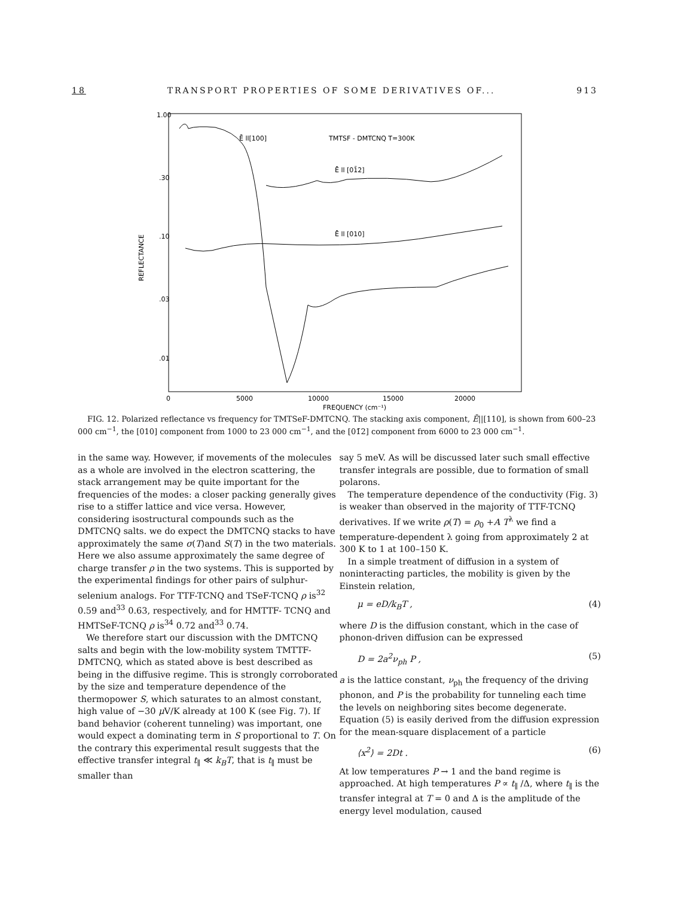18 TRANSPORT PROPERTIES OF SOME DERIVATIVES OF... 913
1.00
.30
.10
.03
.01
REFLECTANCE
0
5000
10000
15000
20000
FREQUENCY (cm⁻¹)
Ē ll[100]
TMTSF - DMTCNQ T=300K
Ē ll [01̄2]
Ē ll [010]
FIG. 12. Polarized reflectance vs frequency for TMTSeF-DMTCNQ. The stacking axis component, Ē||[110], is shown from 600–23 000 cm<sup>−1</sup>, the [010] component from 1000 to 23 000 cm<sup>−1</sup>, and the [01̄2] component from 6000 to 23 000 cm<sup>−1</sup>.
in the same way. However, if movements of the molecules as a whole are involved in the electron scattering, the stack arrangement may be quite important for the frequencies of the modes: a closer packing generally gives rise to a stiffer lattice and vice versa. However, considering isostructural compounds such as the DMTCNQ salts. we do expect the DMTCNQ stacks to have approximately the same σ(T)and S(T) in the two materials. Here we also assume approximately the same degree of charge transfer ρ in the two systems. This is supported by the experimental findings for other pairs of sulphur-selenium analogs. For TTF-TCNQ and TSeF-TCNQ ρ is<sup>32</sup> 0.59 and<sup>33</sup> 0.63, respectively, and for HMTTF- TCNQ and HMTSeF-TCNQ ρ is<sup>34</sup> 0.72 and<sup>33</sup> 0.74.
We therefore start our discussion with the DMTCNQ salts and begin with the low-mobility system TMTTF-DMTCNQ, which as stated above is best described as being in the diffusive regime. This is strongly corroborated by the size and temperature dependence of the thermopower S, which saturates to an almost constant, high value of −30 μ V/K already at 100 K (see Fig. 7). If band behavior (coherent tunneling) was important, one would expect a dominating term in S proportional to T. On the contrary this experimental result suggests that the effective transfer integral t<sub>∥</sub> ≪ k<sub>B</sub>T, that is t<sub>∥</sub> must be smaller than
say 5 meV. As will be discussed later such small effective transfer integrals are possible, due to formation of small polarons.
The temperature dependence of the conductivity (Fig. 3) is weaker than observed in the majority of TTF-TCNQ derivatives. If we write ρ(T) = ρ<sub>0</sub> +A T<sup>λ</sup> we find a temperature-dependent λ going from approximately 2 at 300 K to 1 at 100–150 K.
In a simple treatment of diffusion in a system of noninteracting particles, the mobility is given by the Einstein relation,
μ = eD/k<sub>B</sub>T , (4)
where D is the diffusion constant, which in the case of phonon-driven diffusion can be expressed
D = 2a<sup>2</sup>ν<sub>ph</sub> P , (5)
a is the lattice constant, ν<sub>ph</sub> the frequency of the driving phonon, and P is the probability for tunneling each time the levels on neighboring sites become degenerate. Equation (5) is easily derived from the diffusion expression for the mean-square displacement of a particle
⟨x<sup>2</sup>⟩ = 2Dt . (6)
At low temperatures P → 1 and the band regime is approached. At high temperatures P ∝ t<sub>∥</sub> /Δ, where t<sub>∥</sub> is the transfer integral at T = 0 and Δ is the amplitude of the energy level modulation, caused